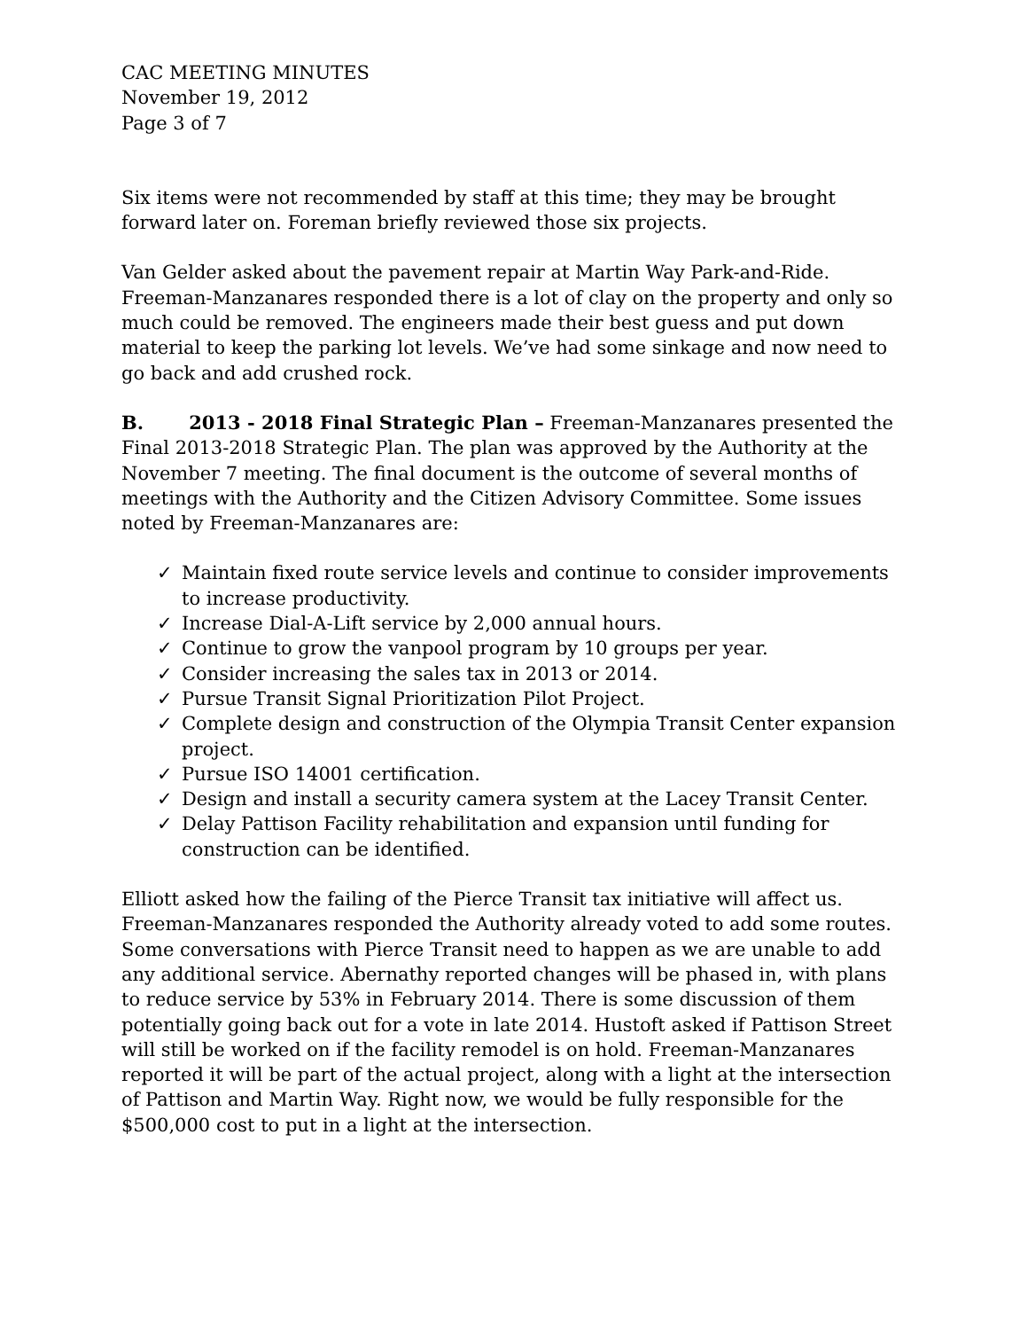CAC MEETING MINUTES
November 19, 2012
Page 3 of 7
Six items were not recommended by staff at this time; they may be brought forward later on. Foreman briefly reviewed those six projects.
Van Gelder asked about the pavement repair at Martin Way Park-and-Ride. Freeman-Manzanares responded there is a lot of clay on the property and only so much could be removed. The engineers made their best guess and put down material to keep the parking lot levels. We’ve had some sinkage and now need to go back and add crushed rock.
B. 2013 - 2018 Final Strategic Plan – Freeman-Manzanares presented the Final 2013-2018 Strategic Plan. The plan was approved by the Authority at the November 7 meeting. The final document is the outcome of several months of meetings with the Authority and the Citizen Advisory Committee. Some issues noted by Freeman-Manzanares are:
✓ Maintain fixed route service levels and continue to consider improvements to increase productivity.
✓ Increase Dial-A-Lift service by 2,000 annual hours.
✓ Continue to grow the vanpool program by 10 groups per year.
✓ Consider increasing the sales tax in 2013 or 2014.
✓ Pursue Transit Signal Prioritization Pilot Project.
✓ Complete design and construction of the Olympia Transit Center expansion project.
✓ Pursue ISO 14001 certification.
✓ Design and install a security camera system at the Lacey Transit Center.
✓ Delay Pattison Facility rehabilitation and expansion until funding for construction can be identified.
Elliott asked how the failing of the Pierce Transit tax initiative will affect us. Freeman-Manzanares responded the Authority already voted to add some routes. Some conversations with Pierce Transit need to happen as we are unable to add any additional service. Abernathy reported changes will be phased in, with plans to reduce service by 53% in February 2014. There is some discussion of them potentially going back out for a vote in late 2014. Hustoft asked if Pattison Street will still be worked on if the facility remodel is on hold. Freeman-Manzanares reported it will be part of the actual project, along with a light at the intersection of Pattison and Martin Way. Right now, we would be fully responsible for the $500,000 cost to put in a light at the intersection.